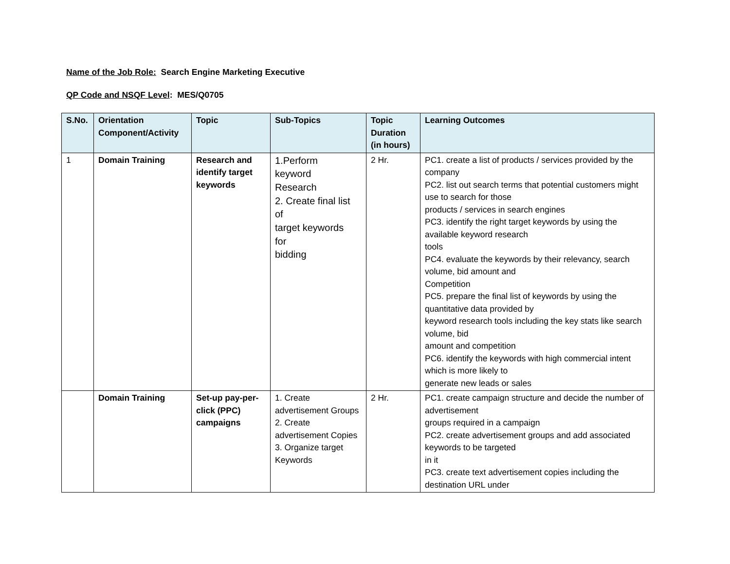Name of the Job Role: Search Engine Marketing Executive
QP Code and NSQF Level: MES/Q0705
| S.No. | Orientation Component/Activity | Topic | Sub-Topics | Topic Duration (in hours) | Learning Outcomes |
| --- | --- | --- | --- | --- | --- |
| 1 | Domain Training | Research and identify target keywords | 1.Perform keyword Research 2. Create final list of target keywords for bidding | 2 Hr. | PC1. create a list of products / services provided by the company PC2. list out search terms that potential customers might use to search for those products / services in search engines PC3. identify the right target keywords by using the available keyword research tools PC4. evaluate the keywords by their relevancy, search volume, bid amount and Competition PC5. prepare the final list of keywords by using the quantitative data provided by keyword research tools including the key stats like search volume, bid amount and competition PC6. identify the keywords with high commercial intent which is more likely to generate new leads or sales |
| | Domain Training | Set-up pay-per-click (PPC) campaigns | 1. Create advertisement Groups 2. Create advertisement Copies 3. Organize target Keywords | 2 Hr. | PC1. create campaign structure and decide the number of advertisement groups required in a campaign PC2. create advertisement groups and add associated keywords to be targeted in it PC3. create text advertisement copies including the destination URL under |